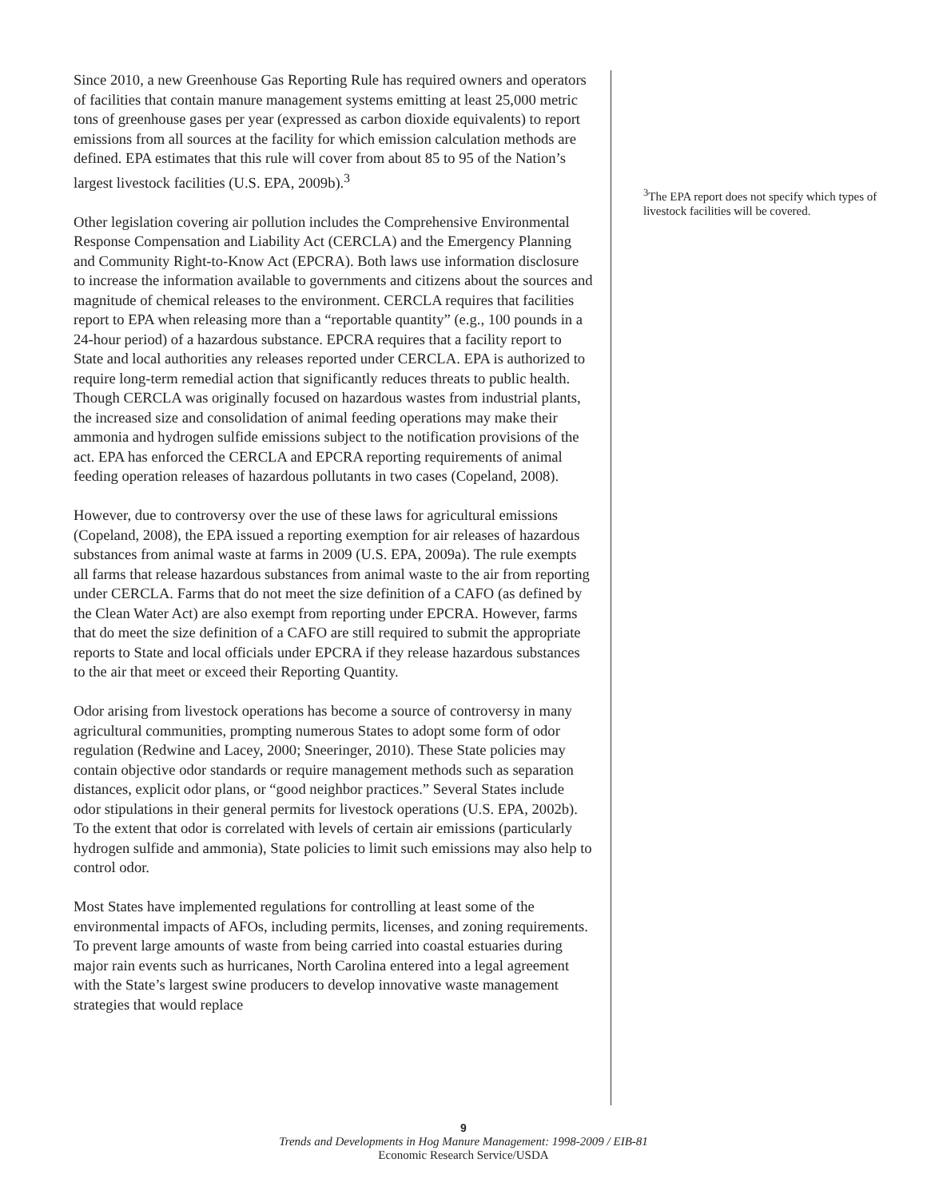Since 2010, a new Greenhouse Gas Reporting Rule has required owners and operators of facilities that contain manure management systems emitting at least 25,000 metric tons of greenhouse gases per year (expressed as carbon dioxide equivalents) to report emissions from all sources at the facility for which emission calculation methods are defined. EPA estimates that this rule will cover from about 85 to 95 of the Nation’s largest livestock facilities (U.S. EPA, 2009b).<sup>3</sup>
Other legislation covering air pollution includes the Comprehensive Environmental Response Compensation and Liability Act (CERCLA) and the Emergency Planning and Community Right-to-Know Act (EPCRA). Both laws use information disclosure to increase the information available to governments and citizens about the sources and magnitude of chemical releases to the environment. CERCLA requires that facilities report to EPA when releasing more than a “reportable quantity” (e.g., 100 pounds in a 24-hour period) of a hazardous substance. EPCRA requires that a facility report to State and local authorities any releases reported under CERCLA. EPA is authorized to require long-term remedial action that significantly reduces threats to public health. Though CERCLA was originally focused on hazardous wastes from industrial plants, the increased size and consolidation of animal feeding operations may make their ammonia and hydrogen sulfide emissions subject to the notification provisions of the act. EPA has enforced the CERCLA and EPCRA reporting requirements of animal feeding operation releases of hazardous pollutants in two cases (Copeland, 2008).
However, due to controversy over the use of these laws for agricultural emissions (Copeland, 2008), the EPA issued a reporting exemption for air releases of hazardous substances from animal waste at farms in 2009 (U.S. EPA, 2009a). The rule exempts all farms that release hazardous substances from animal waste to the air from reporting under CERCLA. Farms that do not meet the size definition of a CAFO (as defined by the Clean Water Act) are also exempt from reporting under EPCRA. However, farms that do meet the size definition of a CAFO are still required to submit the appropriate reports to State and local officials under EPCRA if they release hazardous substances to the air that meet or exceed their Reporting Quantity.
Odor arising from livestock operations has become a source of controversy in many agricultural communities, prompting numerous States to adopt some form of odor regulation (Redwine and Lacey, 2000; Sneeringer, 2010). These State policies may contain objective odor standards or require management methods such as separation distances, explicit odor plans, or “good neighbor practices.” Several States include odor stipulations in their general permits for livestock operations (U.S. EPA, 2002b). To the extent that odor is correlated with levels of certain air emissions (particularly hydrogen sulfide and ammonia), State policies to limit such emissions may also help to control odor.
Most States have implemented regulations for controlling at least some of the environmental impacts of AFOs, including permits, licenses, and zoning requirements. To prevent large amounts of waste from being carried into coastal estuaries during major rain events such as hurricanes, North Carolina entered into a legal agreement with the State’s largest swine producers to develop innovative waste management strategies that would replace
<sup>3</sup> The EPA report does not specify which types of livestock facilities will be covered.
9
Trends and Developments in Hog Manure Management: 1998-2009 / EIB-81
Economic Research Service/USDA